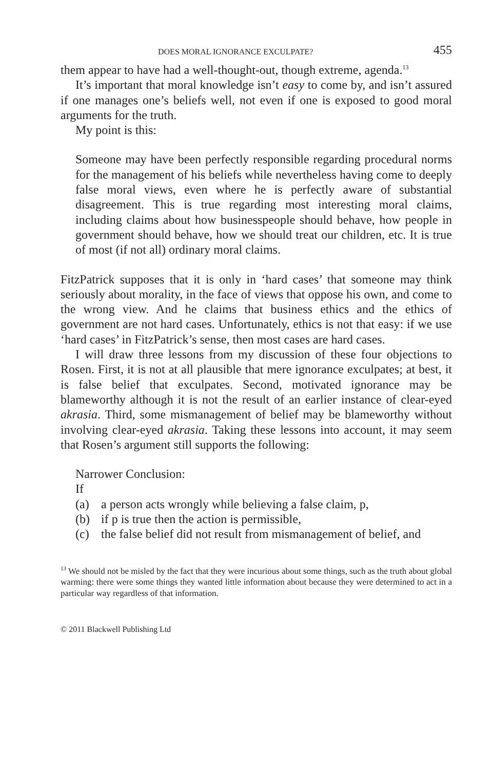DOES MORAL IGNORANCE EXCULPATE? 455
them appear to have had a well-thought-out, though extreme, agenda.<sup>13</sup>
It’s important that moral knowledge isn’t easy to come by, and isn’t assured if one manages one’s beliefs well, not even if one is exposed to good moral arguments for the truth.
My point is this:
Someone may have been perfectly responsible regarding procedural norms for the management of his beliefs while nevertheless having come to deeply false moral views, even where he is perfectly aware of substantial disagreement. This is true regarding most interesting moral claims, including claims about how businesspeople should behave, how people in government should behave, how we should treat our children, etc. It is true of most (if not all) ordinary moral claims.
FitzPatrick supposes that it is only in ‘hard cases’ that someone may think seriously about morality, in the face of views that oppose his own, and come to the wrong view. And he claims that business ethics and the ethics of government are not hard cases. Unfortunately, ethics is not that easy: if we use ‘hard cases’ in FitzPatrick’s sense, then most cases are hard cases.
I will draw three lessons from my discussion of these four objections to Rosen. First, it is not at all plausible that mere ignorance exculpates; at best, it is false belief that exculpates. Second, motivated ignorance may be blameworthy although it is not the result of an earlier instance of clear-eyed akrasia. Third, some mismanagement of belief may be blameworthy without involving clear-eyed akrasia. Taking these lessons into account, it may seem that Rosen’s argument still supports the following:
Narrower Conclusion:
If
(a) a person acts wrongly while believing a false claim, p,
(b) if p is true then the action is permissible,
(c) the false belief did not result from mismanagement of belief, and
<sup>13</sup> We should not be misled by the fact that they were incurious about some things, such as the truth about global warming: there were some things they wanted little information about because they were determined to act in a particular way regardless of that information.
© 2011 Blackwell Publishing Ltd